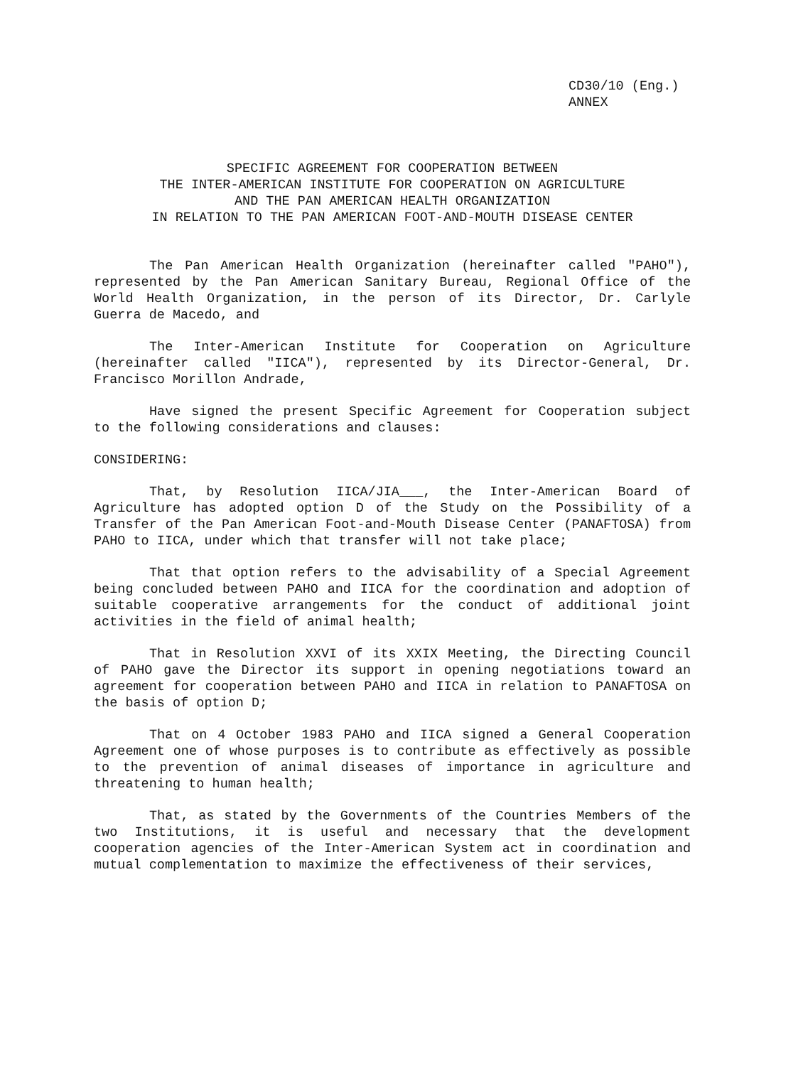CD30/10 (Eng.)
ANNEX
SPECIFIC AGREEMENT FOR COOPERATION BETWEEN
THE INTER-AMERICAN INSTITUTE FOR COOPERATION ON AGRICULTURE
AND THE PAN AMERICAN HEALTH ORGANIZATION
IN RELATION TO THE PAN AMERICAN FOOT-AND-MOUTH DISEASE CENTER
The Pan American Health Organization (hereinafter called "PAHO"), represented by the Pan American Sanitary Bureau, Regional Office of the World Health Organization, in the person of its Director, Dr. Carlyle Guerra de Macedo, and
The Inter-American Institute for Cooperation on Agriculture (hereinafter called "IICA"), represented by its Director-General, Dr. Francisco Morillon Andrade,
Have signed the present Specific Agreement for Cooperation subject to the following considerations and clauses:
CONSIDERING:
That, by Resolution IICA/JIA___, the Inter-American Board of Agriculture has adopted option D of the Study on the Possibility of a Transfer of the Pan American Foot-and-Mouth Disease Center (PANAFTOSA) from PAHO to IICA, under which that transfer will not take place;
That that option refers to the advisability of a Special Agreement being concluded between PAHO and IICA for the coordination and adoption of suitable cooperative arrangements for the conduct of additional joint activities in the field of animal health;
That in Resolution XXVI of its XXIX Meeting, the Directing Council of PAHO gave the Director its support in opening negotiations toward an agreement for cooperation between PAHO and IICA in relation to PANAFTOSA on the basis of option D;
That on 4 October 1983 PAHO and IICA signed a General Cooperation Agreement one of whose purposes is to contribute as effectively as possible to the prevention of animal diseases of importance in agriculture and threatening to human health;
That, as stated by the Governments of the Countries Members of the two Institutions, it is useful and necessary that the development cooperation agencies of the Inter-American System act in coordination and mutual complementation to maximize the effectiveness of their services,